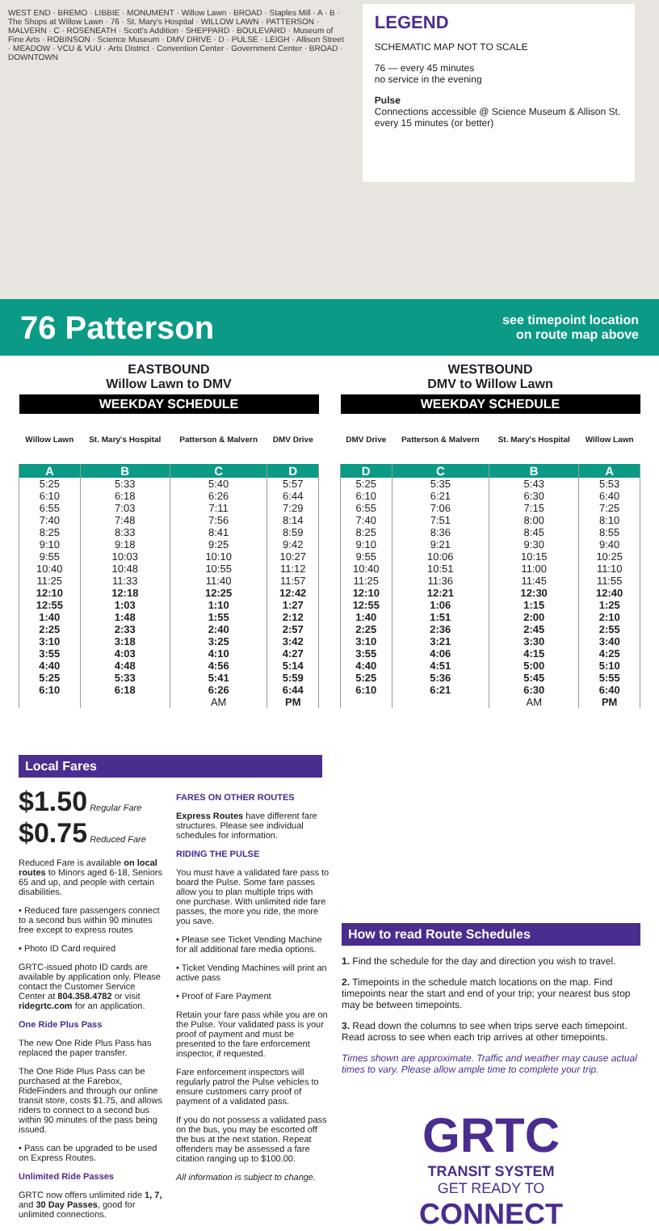WEST END · BREMO · LIBBIE · MONUMENT · Willow Lawn · BROAD · Staples Mill · A · B · The Shops at Willow Lawn · 76 · St. Mary's Hospital · WILLOW LAWN · PATTERSON · MALVERN · C · ROSENEATH · Scott's Addition · SHEPPARD · BOULEVARD · Museum of Fine Arts · ROBINSON · Science Museum · DMV DRIVE · D · PULSE · LEIGH · Allison Street · MEADOW · VCU & VUU · Arts District · Convention Center · Government Center · BROAD · DOWNTOWN
LEGEND
SCHEMATIC MAP NOT TO SCALE
76 — every 45 minutes
no service in the evening
Pulse
Connections accessible @ Science Museum & Allison St.
every 15 minutes (or better)
76 Patterson
see timepoint location
on route map above
EASTBOUND
Willow Lawn to DMV
| WEEKDAY SCHEDULE | | | |
| --- | --- | --- | --- |
| Willow Lawn | St. Mary's Hospital | Patterson & Malvern | DMV Drive |
| A | B | C | D |
| 5:25 | 5:33 | 5:40 | 5:57 |
| 6:10 | 6:18 | 6:26 | 6:44 |
| 6:55 | 7:03 | 7:11 | 7:29 |
| 7:40 | 7:48 | 7:56 | 8:14 |
| 8:25 | 8:33 | 8:41 | 8:59 |
| 9:10 | 9:18 | 9:25 | 9:42 |
| 9:55 | 10:03 | 10:10 | 10:27 |
| 10:40 | 10:48 | 10:55 | 11:12 |
| 11:25 | 11:33 | 11:40 | 11:57 |
| 12:10 | 12:18 | 12:25 | 12:42 |
| 12:55 | 1:03 | 1:10 | 1:27 |
| 1:40 | 1:48 | 1:55 | 2:12 |
| 2:25 | 2:33 | 2:40 | 2:57 |
| 3:10 | 3:18 | 3:25 | 3:42 |
| 3:55 | 4:03 | 4:10 | 4:27 |
| 4:40 | 4:48 | 4:56 | 5:14 |
| 5:25 | 5:33 | 5:41 | 5:59 |
| 6:10 | 6:18 | 6:26 | 6:44 |
| | | AM | PM |
WESTBOUND
DMV to Willow Lawn
| WEEKDAY SCHEDULE | | | |
| --- | --- | --- | --- |
| DMV Drive | Patterson & Malvern | St. Mary's Hospital | Willow Lawn |
| D | C | B | A |
| 5:25 | 5:35 | 5:43 | 5:53 |
| 6:10 | 6:21 | 6:30 | 6:40 |
| 6:55 | 7:06 | 7:15 | 7:25 |
| 7:40 | 7:51 | 8:00 | 8:10 |
| 8:25 | 8:36 | 8:45 | 8:55 |
| 9:10 | 9:21 | 9:30 | 9:40 |
| 9:55 | 10:06 | 10:15 | 10:25 |
| 10:40 | 10:51 | 11:00 | 11:10 |
| 11:25 | 11:36 | 11:45 | 11:55 |
| 12:10 | 12:21 | 12:30 | 12:40 |
| 12:55 | 1:06 | 1:15 | 1:25 |
| 1:40 | 1:51 | 2:00 | 2:10 |
| 2:25 | 2:36 | 2:45 | 2:55 |
| 3:10 | 3:21 | 3:30 | 3:40 |
| 3:55 | 4:06 | 4:15 | 4:25 |
| 4:40 | 4:51 | 5:00 | 5:10 |
| 5:25 | 5:36 | 5:45 | 5:55 |
| 6:10 | 6:21 | 6:30 | 6:40 |
| | | AM | PM |
Local Fares
$1.50 Regular Fare
$0.75 Reduced Fare
Reduced Fare is available on local routes to Minors aged 6-18, Seniors 65 and up, and people with certain disabilities.
• Reduced fare passengers connect to a second bus within 90 minutes free except to express routes
• Photo ID Card required
GRTC-issued photo ID cards are available by application only. Please contact the Customer Service Center at 804.358.4782 or visit ridegrtc.com for an application.
One Ride Plus Pass
The new One Ride Plus Pass has replaced the paper transfer.
The One Ride Plus Pass can be purchased at the Farebox, RideFinders and through our online transit store, costs $1.75, and allows riders to connect to a second bus within 90 minutes of the pass being issued.
• Pass can be upgraded to be used on Express Routes.
Unlimited Ride Passes
GRTC now offers unlimited ride 1, 7, and 30 Day Passes, good for unlimited connections.
FARES ON OTHER ROUTES
Express Routes have different fare structures. Please see individual schedules for information.
RIDING THE PULSE
You must have a validated fare pass to board the Pulse. Some fare passes allow you to plan multiple trips with one purchase. With unlimited ride fare passes, the more you ride, the more you save.
• Please see Ticket Vending Machine for all additional fare media options.
• Ticket Vending Machines will print an active pass
• Proof of Fare Payment
Retain your fare pass while you are on the Pulse. Your validated pass is your proof of payment and must be presented to the fare enforcement inspector, if requested.
Fare enforcement inspectors will regularly patrol the Pulse vehicles to ensure customers carry proof of payment of a validated pass.
If you do not possess a validated pass on the bus, you may be escorted off the bus at the next station. Repeat offenders may be assessed a fare citation ranging up to $100.00.
All information is subject to change.
How to read Route Schedules
1. Find the schedule for the day and direction you wish to travel.
2. Timepoints in the schedule match locations on the map. Find timepoints near the start and end of your trip; your nearest bus stop may be between timepoints.
3. Read down the columns to see when trips serve each timepoint. Read across to see when each trip arrives at other timepoints.
Times shown are approximate. Traffic and weather may cause actual times to vary. Please allow ample time to complete your trip.
GRTC
TRANSIT SYSTEM
GET READY TO
CONNECT